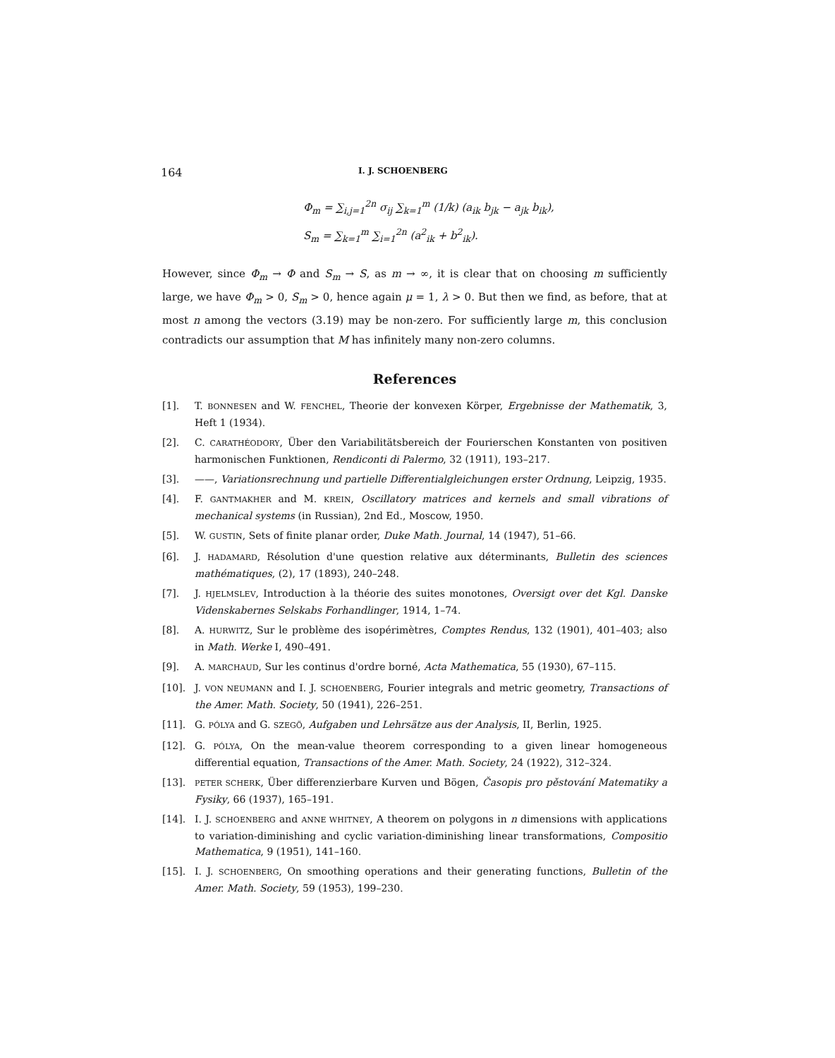164 I. J. SCHOENBERG
Φ<sub>m</sub> = ∑<sub>i,j=1</sub><sup>2n</sup> σ<sub>ij</sub> ∑<sub>k=1</sub><sup>m</sup> (1/k) (a<sub>ik</sub> b<sub>jk</sub> − a<sub>jk</sub> b<sub>ik</sub>),
S<sub>m</sub> = ∑<sub>k=1</sub><sup>m</sup> ∑<sub>i=1</sub><sup>2n</sup> (a<sup>2</sup><sub>ik</sub> + b<sup>2</sup><sub>ik</sub>).
However, since Φ<sub>m</sub> → Φ and S<sub>m</sub> → S, as m → ∞, it is clear that on choosing m sufficiently large, we have Φ<sub>m</sub> > 0, S<sub>m</sub> > 0, hence again μ = 1, λ > 0. But then we find, as before, that at most n among the vectors (3.19) may be non-zero. For sufficiently large m, this conclusion contradicts our assumption that M has infinitely many non-zero columns.
References
[1]. T. BONNESEN and W. FENCHEL, Theorie der konvexen Körper, Ergebnisse der Mathematik, 3, Heft 1 (1934).
[2]. C. CARATHÉODORY, Über den Variabilitätsbereich der Fourierschen Konstanten von positiven harmonischen Funktionen, Rendiconti di Palermo, 32 (1911), 193–217.
[3]. ——, Variationsrechnung und partielle Differentialgleichungen erster Ordnung, Leipzig, 1935.
[4]. F. GANTMAKHER and M. KREIN, Oscillatory matrices and kernels and small vibrations of mechanical systems (in Russian), 2nd Ed., Moscow, 1950.
[5]. W. GUSTIN, Sets of finite planar order, Duke Math. Journal, 14 (1947), 51–66.
[6]. J. HADAMARD, Résolution d'une question relative aux déterminants, Bulletin des sciences mathématiques, (2), 17 (1893), 240–248.
[7]. J. HJELMSLEV, Introduction à la théorie des suites monotones, Oversigt over det Kgl. Danske Videnskabernes Selskabs Forhandlinger, 1914, 1–74.
[8]. A. HURWITZ, Sur le problème des isopérimètres, Comptes Rendus, 132 (1901), 401–403; also in Math. Werke I, 490–491.
[9]. A. MARCHAUD, Sur les continus d'ordre borné, Acta Mathematica, 55 (1930), 67–115.
[10]. J. VON NEUMANN and I. J. SCHOENBERG, Fourier integrals and metric geometry, Transactions of the Amer. Math. Society, 50 (1941), 226–251.
[11]. G. PÓLYA and G. SZEGÖ, Aufgaben und Lehrsätze aus der Analysis, II, Berlin, 1925.
[12]. G. PÓLYA, On the mean-value theorem corresponding to a given linear homogeneous differential equation, Transactions of the Amer. Math. Society, 24 (1922), 312–324.
[13]. PETER SCHERK, Über differenzierbare Kurven und Bögen, Časopis pro pěstování Matematiky a Fysiky, 66 (1937), 165–191.
[14]. I. J. SCHOENBERG and ANNE WHITNEY, A theorem on polygons in n dimensions with applications to variation-diminishing and cyclic variation-diminishing linear transformations, Compositio Mathematica, 9 (1951), 141–160.
[15]. I. J. SCHOENBERG, On smoothing operations and their generating functions, Bulletin of the Amer. Math. Society, 59 (1953), 199–230.